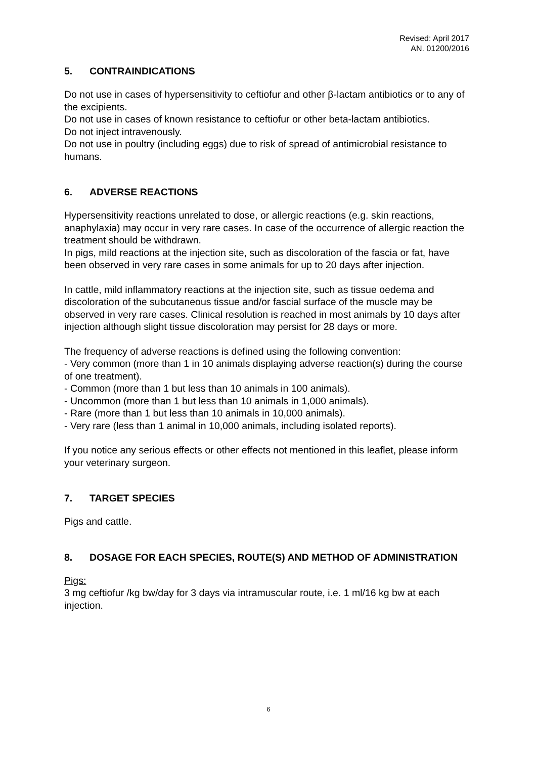Revised: April 2017
AN. 01200/2016
5. CONTRAINDICATIONS
Do not use in cases of hypersensitivity to ceftiofur and other β-lactam antibiotics or to any of the excipients.
Do not use in cases of known resistance to ceftiofur or other beta-lactam antibiotics.
Do not inject intravenously.
Do not use in poultry (including eggs) due to risk of spread of antimicrobial resistance to humans.
6. ADVERSE REACTIONS
Hypersensitivity reactions unrelated to dose, or allergic reactions (e.g. skin reactions, anaphylaxia) may occur in very rare cases. In case of the occurrence of allergic reaction the treatment should be withdrawn.
In pigs, mild reactions at the injection site, such as discoloration of the fascia or fat, have been observed in very rare cases in some animals for up to 20 days after injection.
In cattle, mild inflammatory reactions at the injection site, such as tissue oedema and discoloration of the subcutaneous tissue and/or fascial surface of the muscle may be observed in very rare cases. Clinical resolution is reached in most animals by 10 days after injection although slight tissue discoloration may persist for 28 days or more.
The frequency of adverse reactions is defined using the following convention:
- Very common (more than 1 in 10 animals displaying adverse reaction(s) during the course of one treatment).
- Common (more than 1 but less than 10 animals in 100 animals).
- Uncommon (more than 1 but less than 10 animals in 1,000 animals).
- Rare (more than 1 but less than 10 animals in 10,000 animals).
- Very rare (less than 1 animal in 10,000 animals, including isolated reports).
If you notice any serious effects or other effects not mentioned in this leaflet, please inform your veterinary surgeon.
7. TARGET SPECIES
Pigs and cattle.
8. DOSAGE FOR EACH SPECIES, ROUTE(S) AND METHOD OF ADMINISTRATION
Pigs:
3 mg ceftiofur /kg bw/day for 3 days via intramuscular route, i.e. 1 ml/16 kg bw at each injection.
6